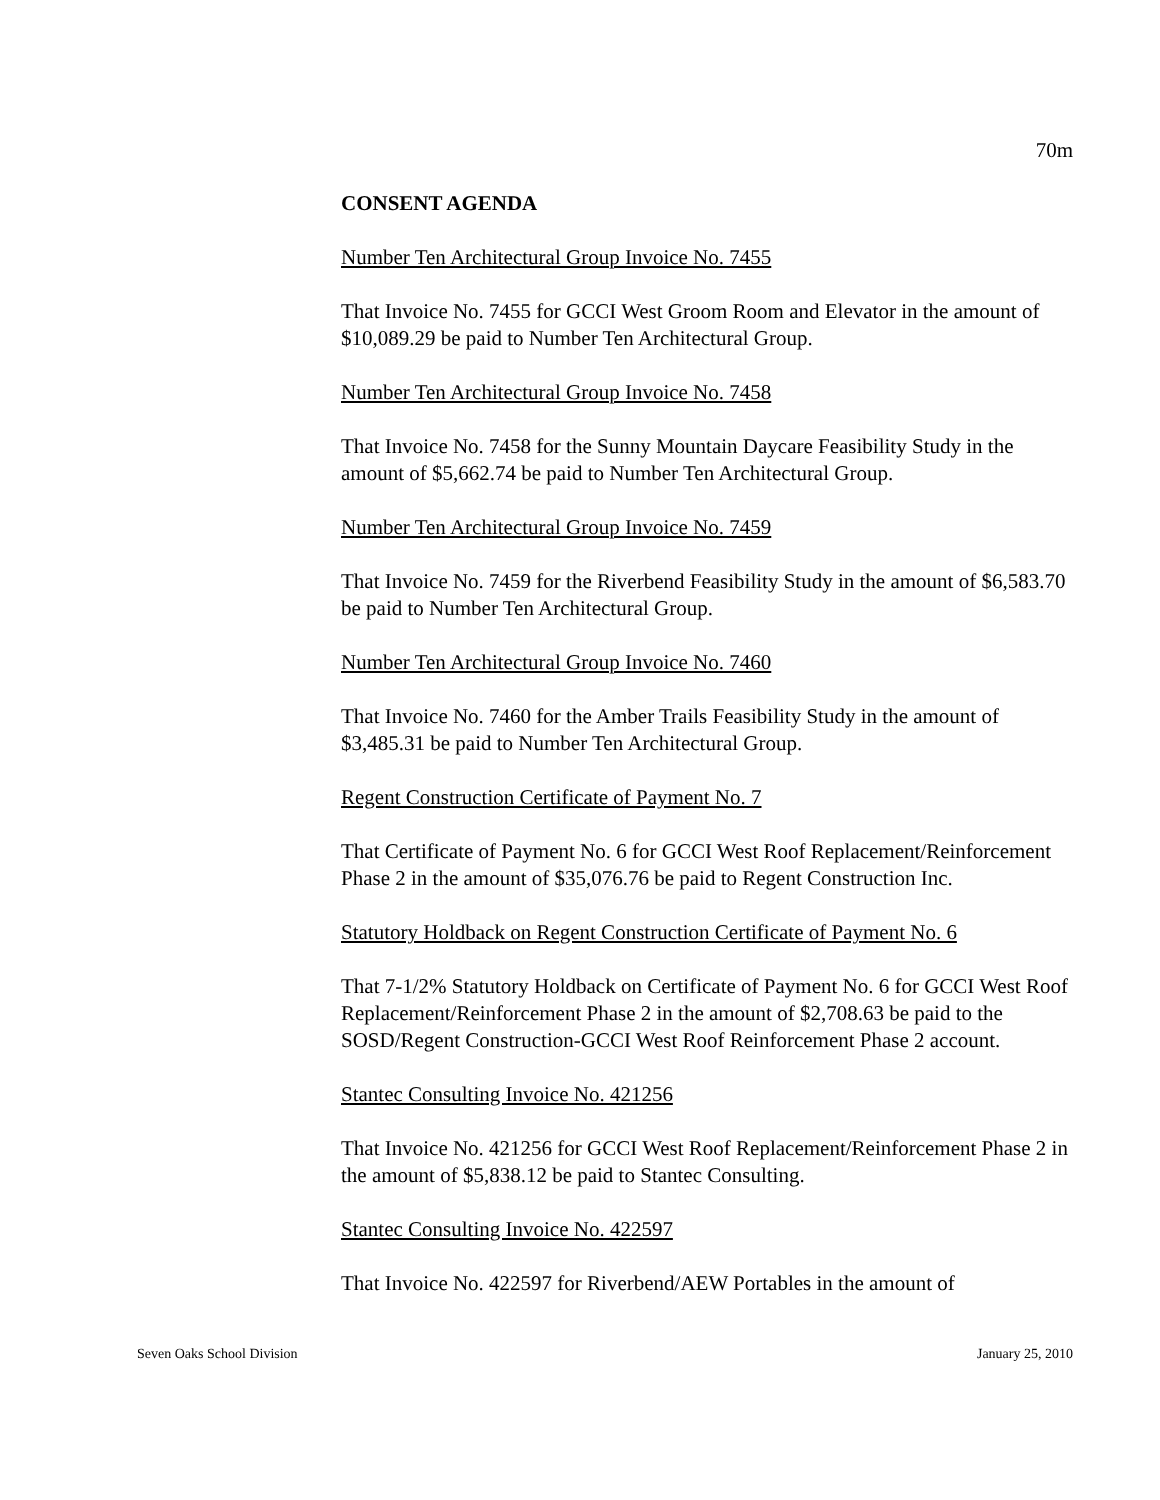70m
CONSENT AGENDA
Number Ten Architectural Group Invoice No. 7455
That Invoice No. 7455 for GCCI West Groom Room and Elevator in the amount of $10,089.29 be paid to Number Ten Architectural Group.
Number Ten Architectural Group Invoice No. 7458
That Invoice No. 7458 for the Sunny Mountain Daycare Feasibility Study in the amount of $5,662.74 be paid to Number Ten Architectural Group.
Number Ten Architectural Group Invoice No. 7459
That Invoice No. 7459 for the Riverbend Feasibility Study in the amount of $6,583.70 be paid to Number Ten Architectural Group.
Number Ten Architectural Group Invoice No. 7460
That Invoice No. 7460 for the Amber Trails Feasibility Study in the amount of $3,485.31 be paid to Number Ten Architectural Group.
Regent Construction Certificate of Payment No. 7
That Certificate of Payment No. 6 for GCCI West Roof Replacement/Reinforcement Phase 2 in the amount of $35,076.76 be paid to Regent Construction Inc.
Statutory Holdback on Regent Construction Certificate of Payment No. 6
That 7-1/2% Statutory Holdback on Certificate of Payment No. 6 for GCCI West Roof Replacement/Reinforcement Phase 2 in the amount of $2,708.63 be paid to the SOSD/Regent Construction-GCCI West Roof Reinforcement Phase 2 account.
Stantec Consulting Invoice No. 421256
That Invoice No. 421256 for GCCI West Roof Replacement/Reinforcement Phase 2 in the amount of $5,838.12 be paid to Stantec Consulting.
Stantec Consulting Invoice No. 422597
That Invoice No. 422597 for Riverbend/AEW Portables in the amount of
Seven Oaks School Division January 25, 2010